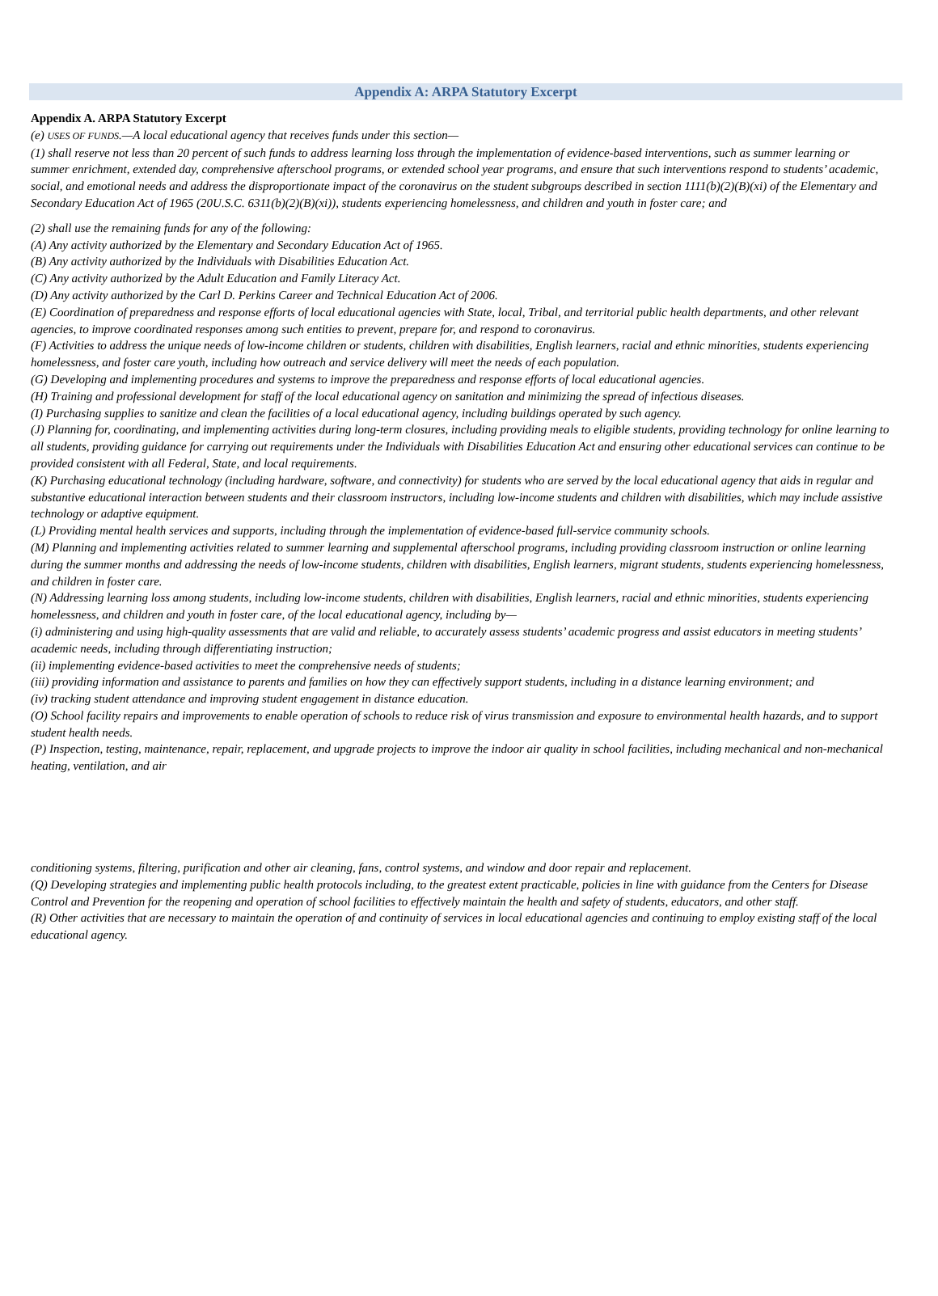Appendix A: ARPA Statutory Excerpt
Appendix A. ARPA Statutory Excerpt
(e) USES OF FUNDS.—A local educational agency that receives funds under this section—
(1) shall reserve not less than 20 percent of such funds to address learning loss through the implementation of evidence-based interventions, such as summer learning or summer enrichment, extended day, comprehensive afterschool programs, or extended school year programs, and ensure that such interventions respond to students’ academic, social, and emotional needs and address the disproportionate impact of the coronavirus on the student subgroups described in section 1111(b)(2)(B)(xi) of the Elementary and Secondary Education Act of 1965 (20U.S.C. 6311(b)(2)(B)(xi)), students experiencing homelessness, and children and youth in foster care; and
(2) shall use the remaining funds for any of the following:
(A) Any activity authorized by the Elementary and Secondary Education Act of 1965.
(B) Any activity authorized by the Individuals with Disabilities Education Act.
(C) Any activity authorized by the Adult Education and Family Literacy Act.
(D) Any activity authorized by the Carl D. Perkins Career and Technical Education Act of 2006.
(E) Coordination of preparedness and response efforts of local educational agencies with State, local, Tribal, and territorial public health departments, and other relevant agencies, to improve coordinated responses among such entities to prevent, prepare for, and respond to coronavirus.
(F) Activities to address the unique needs of low-income children or students, children with disabilities, English learners, racial and ethnic minorities, students experiencing homelessness, and foster care youth, including how outreach and service delivery will meet the needs of each population.
(G) Developing and implementing procedures and systems to improve the preparedness and response efforts of local educational agencies.
(H) Training and professional development for staff of the local educational agency on sanitation and minimizing the spread of infectious diseases.
(I) Purchasing supplies to sanitize and clean the facilities of a local educational agency, including buildings operated by such agency.
(J) Planning for, coordinating, and implementing activities during long-term closures, including providing meals to eligible students, providing technology for online learning to all students, providing guidance for carrying out requirements under the Individuals with Disabilities Education Act and ensuring other educational services can continue to be provided consistent with all Federal, State, and local requirements.
(K) Purchasing educational technology (including hardware, software, and connectivity) for students who are served by the local educational agency that aids in regular and substantive educational interaction between students and their classroom instructors, including low-income students and children with disabilities, which may include assistive technology or adaptive equipment.
(L) Providing mental health services and supports, including through the implementation of evidence-based full-service community schools.
(M) Planning and implementing activities related to summer learning and supplemental afterschool programs, including providing classroom instruction or online learning during the summer months and addressing the needs of low-income students, children with disabilities, English learners, migrant students, students experiencing homelessness, and children in foster care.
(N) Addressing learning loss among students, including low-income students, children with disabilities, English learners, racial and ethnic minorities, students experiencing homelessness, and children and youth in foster care, of the local educational agency, including by—
(i) administering and using high-quality assessments that are valid and reliable, to accurately assess students’ academic progress and assist educators in meeting students’ academic needs, including through differentiating instruction;
(ii) implementing evidence-based activities to meet the comprehensive needs of students;
(iii) providing information and assistance to parents and families on how they can effectively support students, including in a distance learning environment; and
(iv) tracking student attendance and improving student engagement in distance education.
(O) School facility repairs and improvements to enable operation of schools to reduce risk of virus transmission and exposure to environmental health hazards, and to support student health needs.
(P) Inspection, testing, maintenance, repair, replacement, and upgrade projects to improve the indoor air quality in school facilities, including mechanical and non-mechanical heating, ventilation, and air
conditioning systems, filtering, purification and other air cleaning, fans, control systems, and window and door repair and replacement.
(Q) Developing strategies and implementing public health protocols including, to the greatest extent practicable, policies in line with guidance from the Centers for Disease Control and Prevention for the reopening and operation of school facilities to effectively maintain the health and safety of students, educators, and other staff.
(R) Other activities that are necessary to maintain the operation of and continuity of services in local educational agencies and continuing to employ existing staff of the local educational agency.